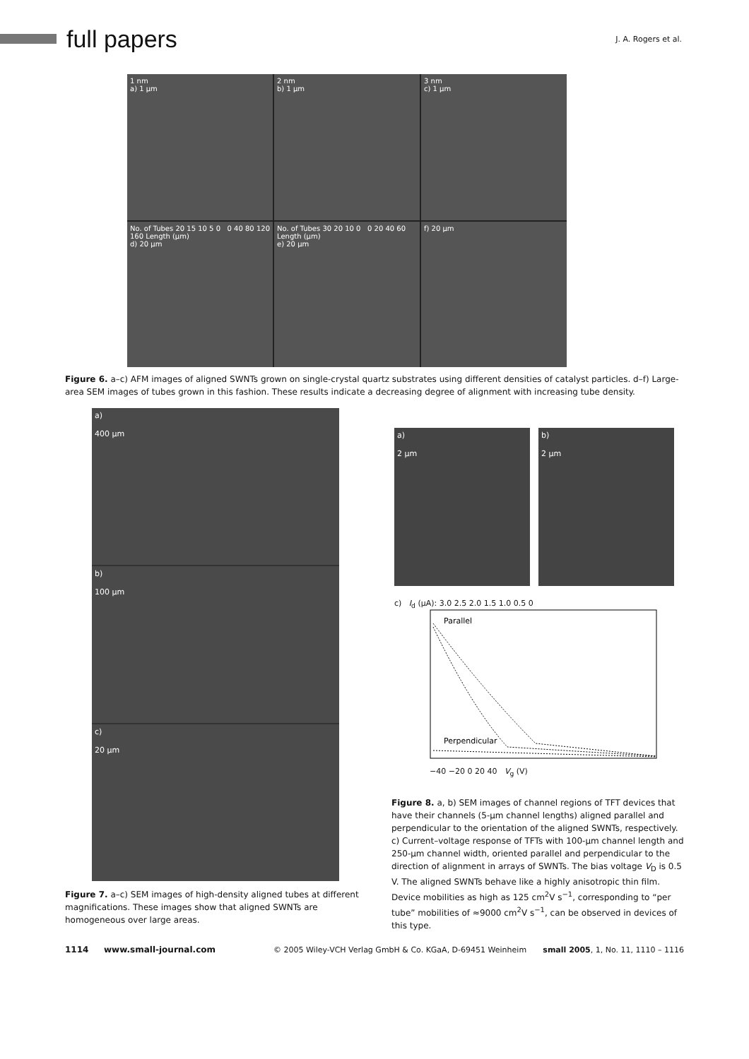full papers
J. A. Rogers et al.
1 nm
a) 1 µm
2 nm
b) 1 µm
3 nm
c) 1 µm
No. of Tubes 20 15 10 5 0 0 40 80 120 160 Length (µm)
d) 20 µm
No. of Tubes 30 20 10 0 0 20 40 60 Length (µm)
e) 20 µm
f) 20 µm
Figure 6. a–c) AFM images of aligned SWNTs grown on single-crystal quartz substrates using different densities of catalyst particles. d–f) Large-area SEM images of tubes grown in this fashion. These results indicate a decreasing degree of alignment with increasing tube density.
a)
400 µm
b)
100 µm
c)
20 µm
Figure 7. a–c) SEM images of high-density aligned tubes at different magnifications. These images show that aligned SWNTs are homogeneous over large areas.
a)
2 µm
b)
2 µm
c) I<sub>d</sub> (µA): 3.0 2.5 2.0 1.5 1.0 0.5 0
Parallel
Perpendicular
−40 −20 0 20 40 V<sub>g</sub> (V)
Figure 8. a, b) SEM images of channel regions of TFT devices that have their channels (5-µm channel lengths) aligned parallel and perpendicular to the orientation of the aligned SWNTs, respectively. c) Current–voltage response of TFTs with 100-µm channel length and 250-µm channel width, oriented parallel and perpendicular to the direction of alignment in arrays of SWNTs. The bias voltage V<sub>D</sub> is 0.5 V. The aligned SWNTs behave like a highly anisotropic thin film. Device mobilities as high as 125 cm<sup>2</sup>V s<sup>−1</sup>, corresponding to “per tube” mobilities of ≈9000 cm<sup>2</sup>V s<sup>−1</sup>, can be observed in devices of this type.
1114 www.small-journal.com © 2005 Wiley-VCH Verlag GmbH & Co. KGaA, D-69451 Weinheim small 2005, 1, No. 11, 1110 – 1116